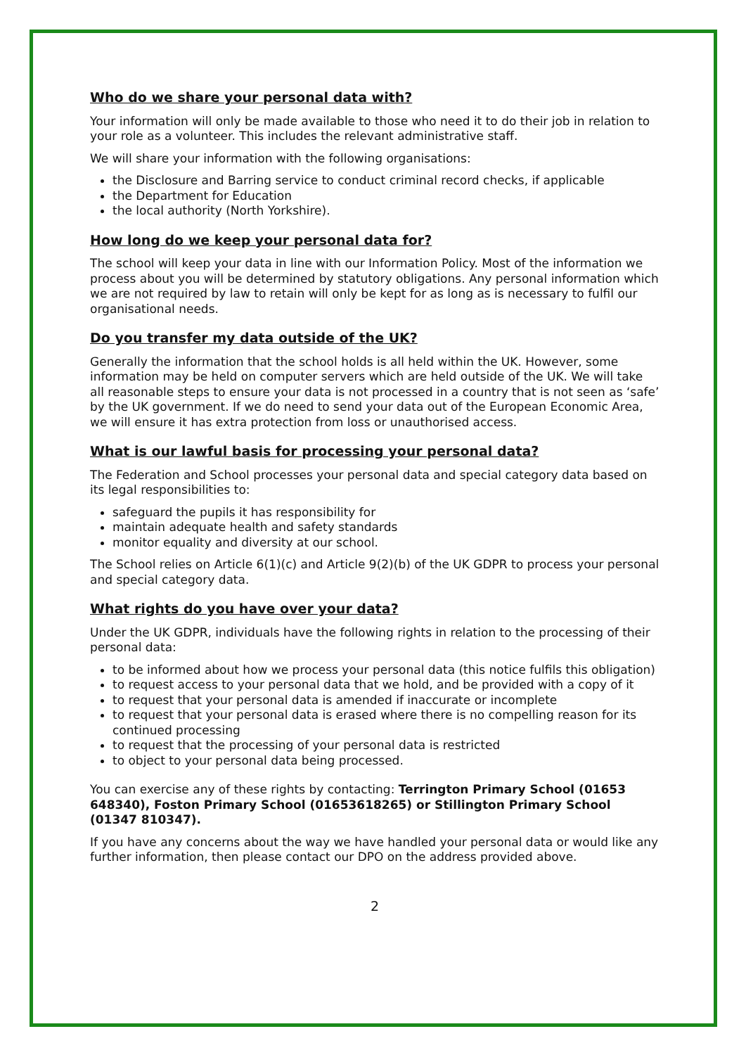Who do we share your personal data with?
Your information will only be made available to those who need it to do their job in relation to your role as a volunteer. This includes the relevant administrative staff.
We will share your information with the following organisations:
the Disclosure and Barring service to conduct criminal record checks, if applicable
the Department for Education
the local authority (North Yorkshire).
How long do we keep your personal data for?
The school will keep your data in line with our Information Policy. Most of the information we process about you will be determined by statutory obligations. Any personal information which we are not required by law to retain will only be kept for as long as is necessary to fulfil our organisational needs.
Do you transfer my data outside of the UK?
Generally the information that the school holds is all held within the UK. However, some information may be held on computer servers which are held outside of the UK. We will take all reasonable steps to ensure your data is not processed in a country that is not seen as ‘safe’ by the UK government. If we do need to send your data out of the European Economic Area, we will ensure it has extra protection from loss or unauthorised access.
What is our lawful basis for processing your personal data?
The Federation and School processes your personal data and special category data based on its legal responsibilities to:
safeguard the pupils it has responsibility for
maintain adequate health and safety standards
monitor equality and diversity at our school.
The School relies on Article 6(1)(c) and Article 9(2)(b) of the UK GDPR to process your personal and special category data.
What rights do you have over your data?
Under the UK GDPR, individuals have the following rights in relation to the processing of their personal data:
to be informed about how we process your personal data (this notice fulfils this obligation)
to request access to your personal data that we hold, and be provided with a copy of it
to request that your personal data is amended if inaccurate or incomplete
to request that your personal data is erased where there is no compelling reason for its continued processing
to request that the processing of your personal data is restricted
to object to your personal data being processed.
You can exercise any of these rights by contacting: Terrington Primary School (01653 648340), Foston Primary School (01653618265) or Stillington Primary School (01347 810347).
If you have any concerns about the way we have handled your personal data or would like any further information, then please contact our DPO on the address provided above.
2